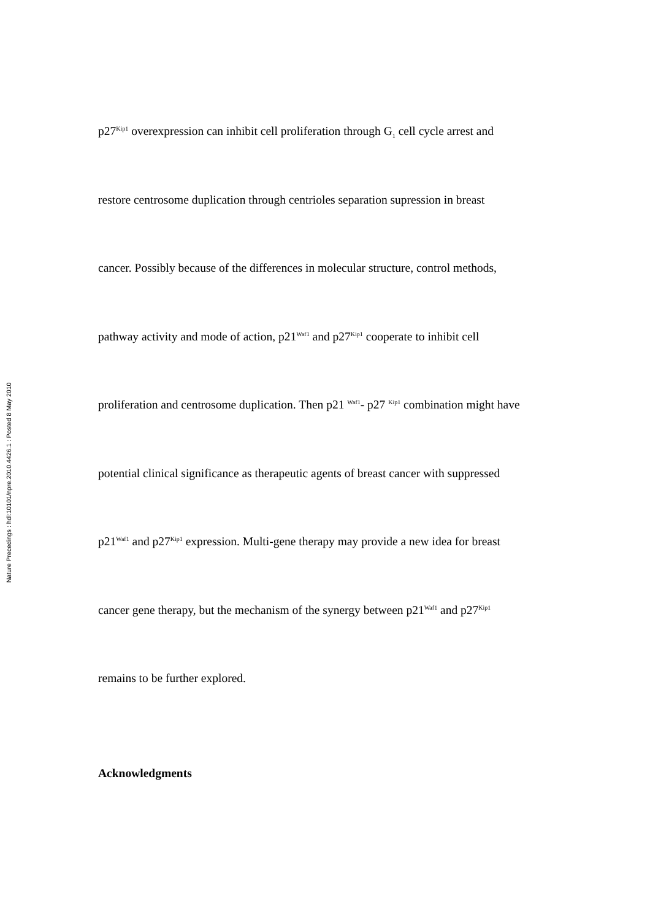Nature Precedings : hdl:10101/npre.2010.4426.1 : Posted 8 May 2010
p27<sup>Kip1</sup> overexpression can inhibit cell proliferation through G<sub>1</sub> cell cycle arrest and
restore centrosome duplication through centrioles separation supression in breast
cancer. Possibly because of the differences in molecular structure, control methods,
pathway activity and mode of action, p21<sup>Waf1</sup> and p27<sup>Kip1</sup> cooperate to inhibit cell
proliferation and centrosome duplication. Then p21 <sup>Waf1</sup>- p27 <sup>Kip1</sup> combination might have
potential clinical significance as therapeutic agents of breast cancer with suppressed
p21<sup>Waf1</sup> and p27<sup>Kip1</sup> expression. Multi-gene therapy may provide a new idea for breast
cancer gene therapy, but the mechanism of the synergy between p21<sup>Waf1</sup> and p27<sup>Kip1</sup>
remains to be further explored.
Acknowledgments